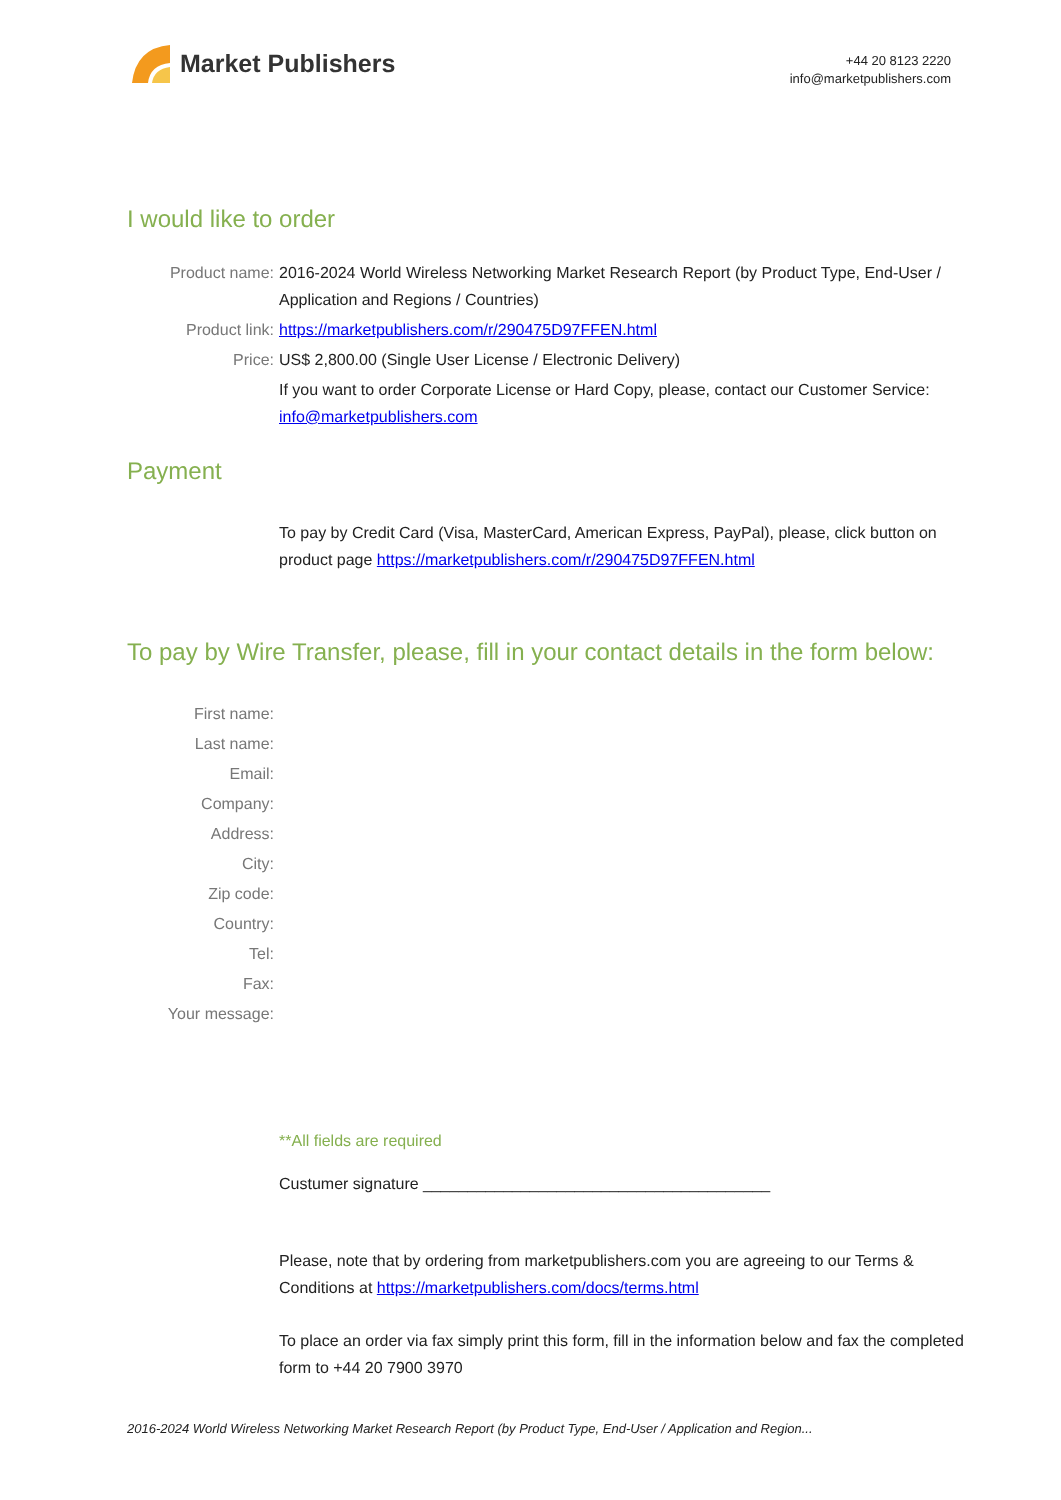Market Publishers
+44 20 8123 2220
info@marketpublishers.com
I would like to order
Product name: 2016-2024 World Wireless Networking Market Research Report (by Product Type, End-User / Application and Regions / Countries)
Product link: https://marketpublishers.com/r/290475D97FFEN.html
Price: US$ 2,800.00 (Single User License / Electronic Delivery)
If you want to order Corporate License or Hard Copy, please, contact our Customer Service:
info@marketpublishers.com
Payment
To pay by Credit Card (Visa, MasterCard, American Express, PayPal), please, click button on product page https://marketpublishers.com/r/290475D97FFEN.html
To pay by Wire Transfer, please, fill in your contact details in the form below:
First name:
Last name:
Email:
Company:
Address:
City:
Zip code:
Country:
Tel:
Fax:
Your message:
**All fields are required
Custumer signature _______________________________________
Please, note that by ordering from marketpublishers.com you are agreeing to our Terms & Conditions at https://marketpublishers.com/docs/terms.html
To place an order via fax simply print this form, fill in the information below and fax the completed form to +44 20 7900 3970
2016-2024 World Wireless Networking Market Research Report (by Product Type, End-User / Application and Region...